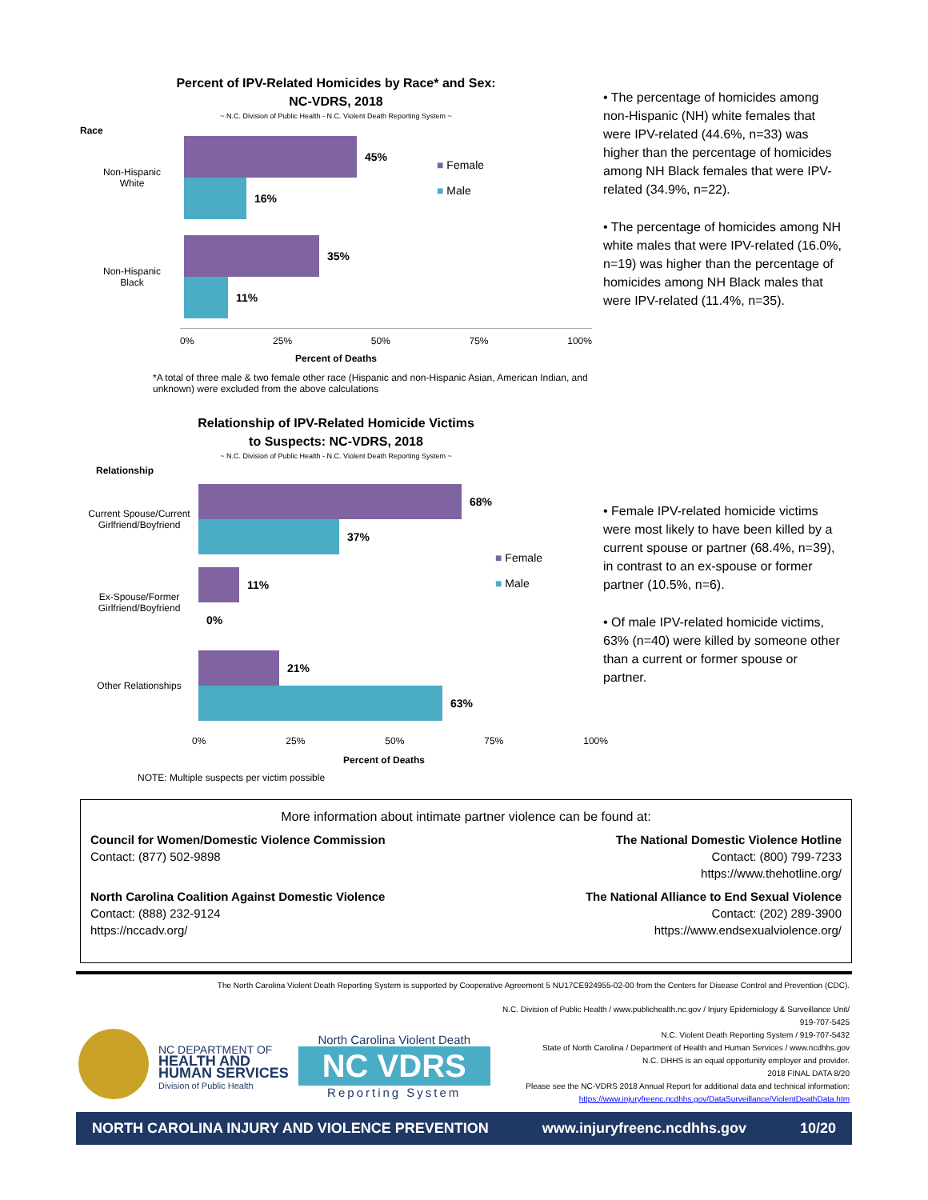Percent of IPV-Related Homicides by Race* and Sex:
NC-VDRS, 2018
~ N.C. Division of Public Health - N.C. Violent Death Reporting System ~
Race
Non-Hispanic
White
45%
16%
■ Female
■ Male
Non-Hispanic
Black
35%
11%
0% 25% 50% 75% 100%
Percent of Deaths
• The percentage of homicides among non-Hispanic (NH) white females that were IPV-related (44.6%, n=33) was higher than the percentage of homicides among NH Black females that were IPV-related (34.9%, n=22).
• The percentage of homicides among NH white males that were IPV-related (16.0%, n=19) was higher than the percentage of homicides among NH Black males that were IPV-related (11.4%, n=35).
*A total of three male & two female other race (Hispanic and non-Hispanic Asian, American Indian, and unknown) were excluded from the above calculations
Relationship of IPV-Related Homicide Victims
to Suspects: NC-VDRS, 2018
~ N.C. Division of Public Health - N.C. Violent Death Reporting System ~
Relationship
Current Spouse/Current Girlfriend/Boyfriend
68%
37%
Ex-Spouse/Former Girlfriend/Boyfriend
11%
0%
■ Female
■ Male
Other Relationships
21%
63%
0% 25% 50% 75% 100%
Percent of Deaths
NOTE: Multiple suspects per victim possible
• Female IPV-related homicide victims were most likely to have been killed by a current spouse or partner (68.4%, n=39), in contrast to an ex-spouse or former partner (10.5%, n=6).
• Of male IPV-related homicide victims, 63% (n=40) were killed by someone other than a current or former spouse or partner.
More information about intimate partner violence can be found at:
Council for Women/Domestic Violence Commission
Contact: (877) 502-9898
The National Domestic Violence Hotline
Contact: (800) 799-7233
https://www.thehotline.org/
North Carolina Coalition Against Domestic Violence
Contact: (888) 232-9124
https://nccadv.org/
The National Alliance to End Sexual Violence
Contact: (202) 289-3900
https://www.endsexualviolence.org/
The North Carolina Violent Death Reporting System is supported by Cooperative Agreement 5 NU17CE924955-02-00 from the Centers for Disease Control and Prevention (CDC).
NC DEPARTMENT OF
HEALTH AND
HUMAN SERVICES
Division of Public Health
North Carolina Violent Death
NC VDRS
Reporting System
N.C. Division of Public Health / www.publichealth.nc.gov / Injury Epidemiology & Surveillance Unit/ 919-707-5425
N.C. Violent Death Reporting System / 919-707-5432
State of North Carolina / Department of Health and Human Services / www.ncdhhs.gov
N.C. DHHS is an equal opportunity employer and provider.
2018 FINAL DATA 8/20
Please see the NC-VDRS 2018 Annual Report for additional data and technical information:
https://www.injuryfreenc.ncdhhs.gov/DataSurveillance/ViolentDeathData.htm
NORTH CAROLINA INJURY AND VIOLENCE PREVENTION www.injuryfreenc.ncdhhs.gov 10/20